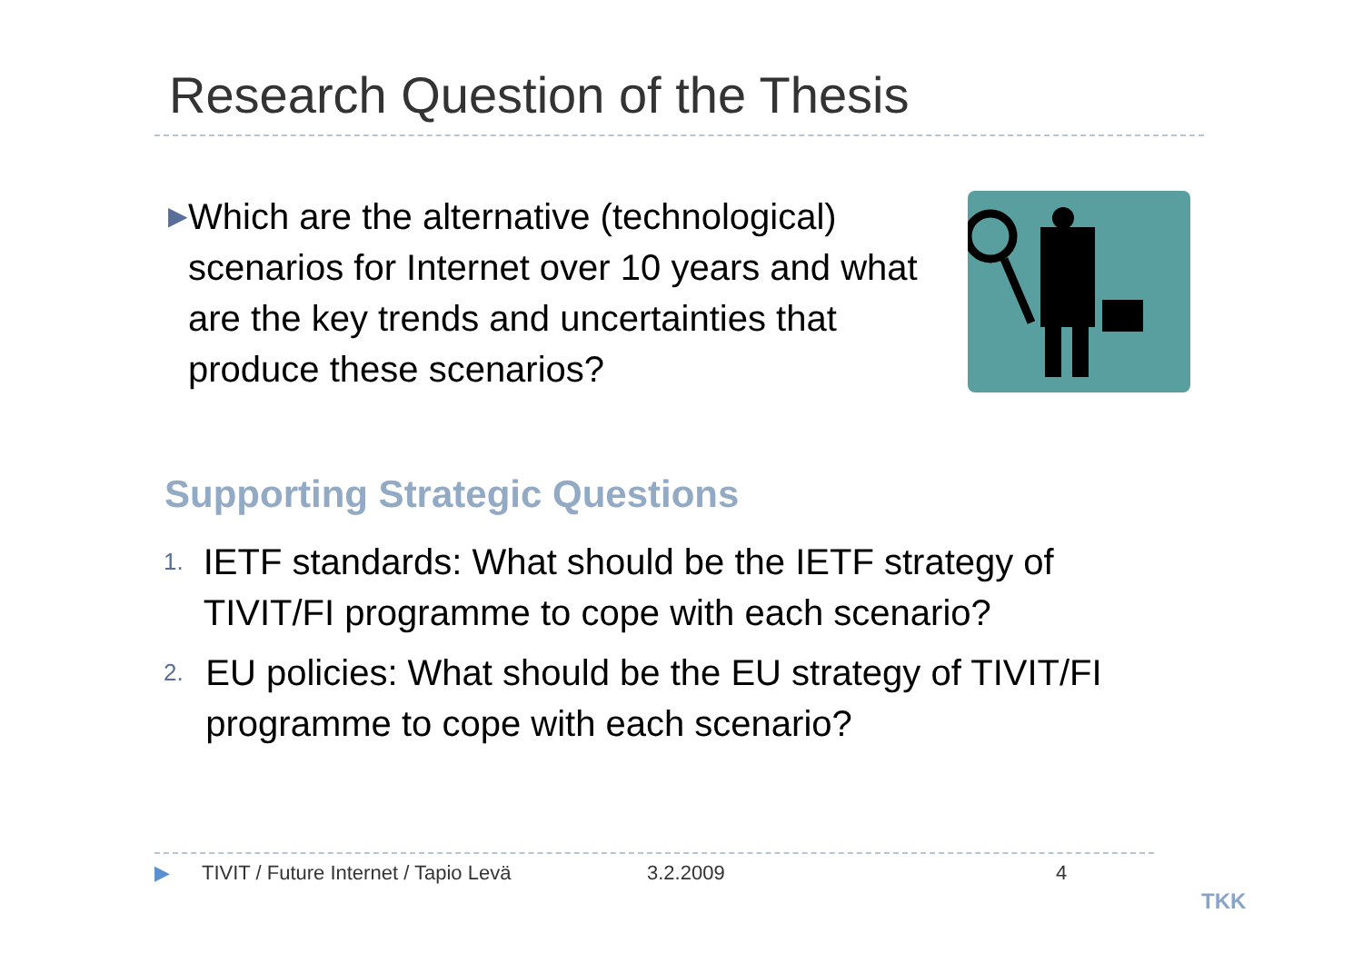Research Question of the Thesis
▶ Which are the alternative (technological) scenarios for Internet over 10 years and what are the key trends and uncertainties that produce these scenarios?
Supporting Strategic Questions
1. IETF standards: What should be the IETF strategy of TIVIT/FI programme to cope with each scenario?
2. EU policies: What should be the EU strategy of TIVIT/FI programme to cope with each scenario?
▶ TIVIT / Future Internet / Tapio Levä 3.2.2009 4
TKK